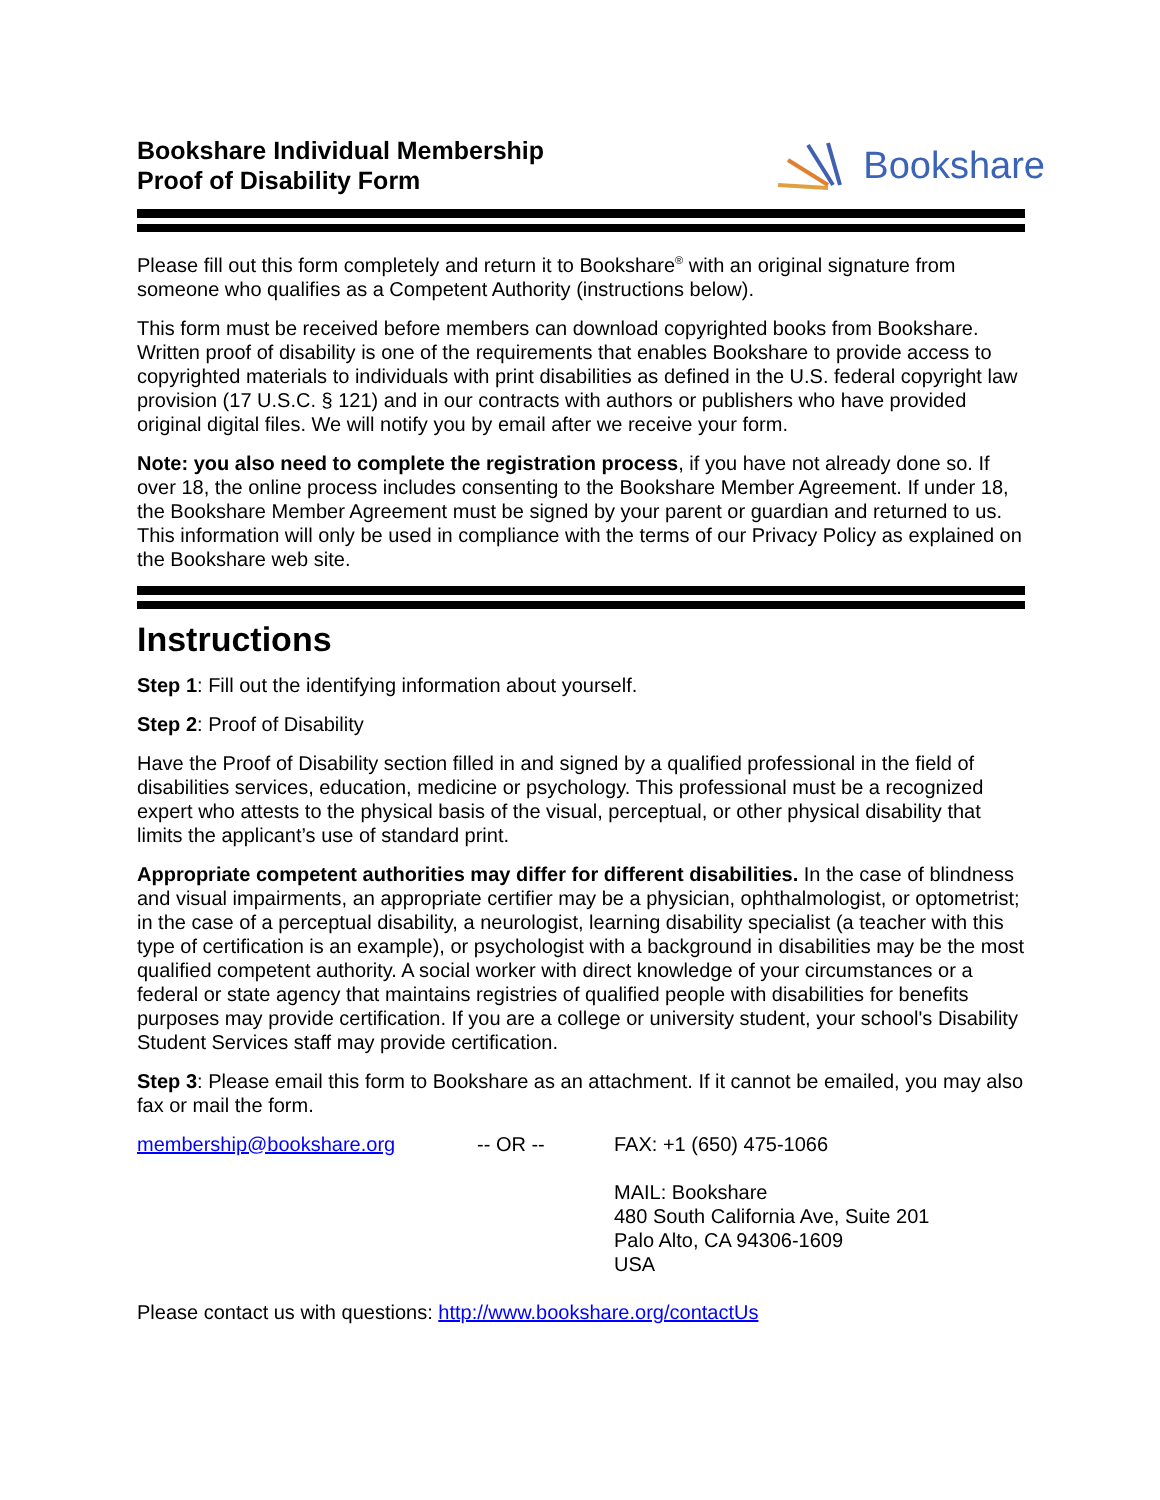Bookshare Individual Membership
Proof of Disability Form
Bookshare
Please fill out this form completely and return it to Bookshare<sup>®</sup> with an original signature from someone who qualifies as a Competent Authority (instructions below).
This form must be received before members can download copyrighted books from Bookshare. Written proof of disability is one of the requirements that enables Bookshare to provide access to copyrighted materials to individuals with print disabilities as defined in the U.S. federal copyright law provision (17 U.S.C. § 121) and in our contracts with authors or publishers who have provided original digital files. We will notify you by email after we receive your form.
Note: you also need to complete the registration process, if you have not already done so. If over 18, the online process includes consenting to the Bookshare Member Agreement. If under 18, the Bookshare Member Agreement must be signed by your parent or guardian and returned to us. This information will only be used in compliance with the terms of our Privacy Policy as explained on the Bookshare web site.
Instructions
Step 1: Fill out the identifying information about yourself.
Step 2: Proof of Disability
Have the Proof of Disability section filled in and signed by a qualified professional in the field of disabilities services, education, medicine or psychology. This professional must be a recognized expert who attests to the physical basis of the visual, perceptual, or other physical disability that limits the applicant’s use of standard print.
Appropriate competent authorities may differ for different disabilities. In the case of blindness and visual impairments, an appropriate certifier may be a physician, ophthalmologist, or optometrist; in the case of a perceptual disability, a neurologist, learning disability specialist (a teacher with this type of certification is an example), or psychologist with a background in disabilities may be the most qualified competent authority. A social worker with direct knowledge of your circumstances or a federal or state agency that maintains registries of qualified people with disabilities for benefits purposes may provide certification. If you are a college or university student, your school's Disability Student Services staff may provide certification.
Step 3: Please email this form to Bookshare as an attachment. If it cannot be emailed, you may also fax or mail the form.
membership@bookshare.org -- OR -- FAX: +1 (650) 475-1066
MAIL: Bookshare
480 South California Ave, Suite 201
Palo Alto, CA 94306-1609
USA
Please contact us with questions: http://www.bookshare.org/contactUs